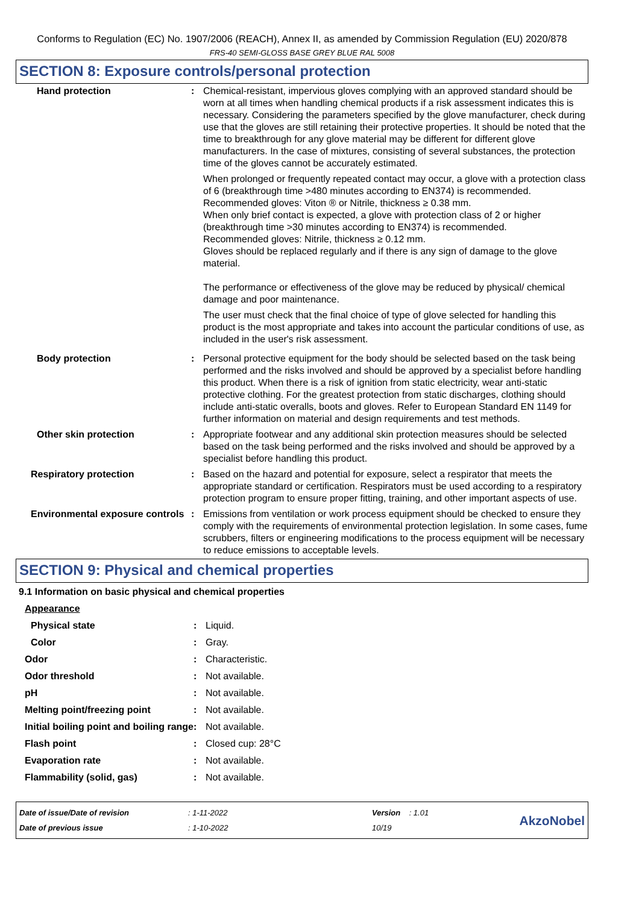Conforms to Regulation (EC) No. 1907/2006 (REACH), Annex II, as amended by Commission Regulation (EU) 2020/878
FRS-40 SEMI-GLOSS BASE GREY BLUE RAL 5008
SECTION 8: Exposure controls/personal protection
| Hand protection | : | Chemical-resistant, impervious gloves complying with an approved standard should be worn at all times when handling chemical products if a risk assessment indicates this is necessary. Considering the parameters specified by the glove manufacturer, check during use that the gloves are still retaining their protective properties. It should be noted that the time to breakthrough for any glove material may be different for different glove manufacturers. In the case of mixtures, consisting of several substances, the protection time of the gloves cannot be accurately estimated. When prolonged or frequently repeated contact may occur, a glove with a protection class of 6 (breakthrough time >480 minutes according to EN374) is recommended. Recommended gloves: Viton ® or Nitrile, thickness ≥ 0.38 mm. When only brief contact is expected, a glove with protection class of 2 or higher (breakthrough time >30 minutes according to EN374) is recommended. Recommended gloves: Nitrile, thickness ≥ 0.12 mm. Gloves should be replaced regularly and if there is any sign of damage to the glove material. The performance or effectiveness of the glove may be reduced by physical/ chemical damage and poor maintenance. The user must check that the final choice of type of glove selected for handling this product is the most appropriate and takes into account the particular conditions of use, as included in the user's risk assessment. |
| Body protection | : | Personal protective equipment for the body should be selected based on the task being performed and the risks involved and should be approved by a specialist before handling this product. When there is a risk of ignition from static electricity, wear anti-static protective clothing. For the greatest protection from static discharges, clothing should include anti-static overalls, boots and gloves. Refer to European Standard EN 1149 for further information on material and design requirements and test methods. |
| Other skin protection | : | Appropriate footwear and any additional skin protection measures should be selected based on the task being performed and the risks involved and should be approved by a specialist before handling this product. |
| Respiratory protection | : | Based on the hazard and potential for exposure, select a respirator that meets the appropriate standard or certification. Respirators must be used according to a respiratory protection program to ensure proper fitting, training, and other important aspects of use. |
| Environmental exposure controls | : | Emissions from ventilation or work process equipment should be checked to ensure they comply with the requirements of environmental protection legislation. In some cases, fume scrubbers, filters or engineering modifications to the process equipment will be necessary to reduce emissions to acceptable levels. |
SECTION 9: Physical and chemical properties
9.1 Information on basic physical and chemical properties
| Appearance | | |
| Physical state | : | Liquid. |
| Color | : | Gray. |
| Odor | : | Characteristic. |
| Odor threshold | : | Not available. |
| pH | : | Not available. |
| Melting point/freezing point | : | Not available. |
| Initial boiling point and boiling range | : | Not available. |
| Flash point | : | Closed cup: 28°C |
| Evaporation rate | : | Not available. |
| Flammability (solid, gas) | : | Not available. |
Date of issue/Date of revision
Date of previous issue
: 1-11-2022
: 1-10-2022
Version : 1.01
10/19
AkzoNobel